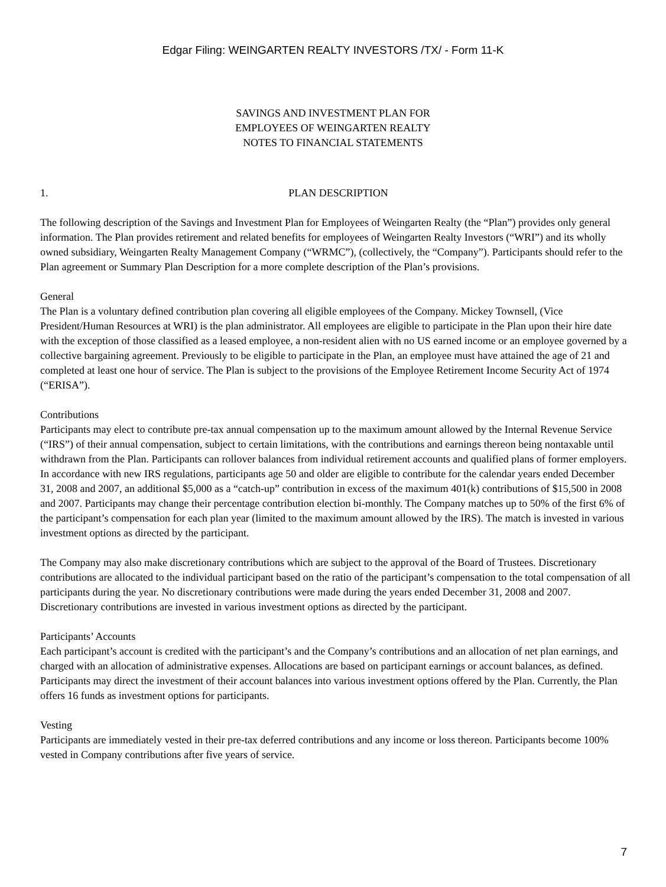Edgar Filing: WEINGARTEN REALTY INVESTORS /TX/ - Form 11-K
SAVINGS AND INVESTMENT PLAN FOR
EMPLOYEES OF WEINGARTEN REALTY
NOTES TO FINANCIAL STATEMENTS
1. PLAN DESCRIPTION
The following description of the Savings and Investment Plan for Employees of Weingarten Realty (the “Plan”) provides only general information. The Plan provides retirement and related benefits for employees of Weingarten Realty Investors (“WRI”) and its wholly owned subsidiary, Weingarten Realty Management Company (“WRMC”), (collectively, the “Company”). Participants should refer to the Plan agreement or Summary Plan Description for a more complete description of the Plan’s provisions.
General
The Plan is a voluntary defined contribution plan covering all eligible employees of the Company. Mickey Townsell, (Vice President/Human Resources at WRI) is the plan administrator. All employees are eligible to participate in the Plan upon their hire date with the exception of those classified as a leased employee, a non-resident alien with no US earned income or an employee governed by a collective bargaining agreement. Previously to be eligible to participate in the Plan, an employee must have attained the age of 21 and completed at least one hour of service. The Plan is subject to the provisions of the Employee Retirement Income Security Act of 1974 (“ERISA”).
Contributions
Participants may elect to contribute pre-tax annual compensation up to the maximum amount allowed by the Internal Revenue Service (“IRS”) of their annual compensation, subject to certain limitations, with the contributions and earnings thereon being nontaxable until withdrawn from the Plan. Participants can rollover balances from individual retirement accounts and qualified plans of former employers. In accordance with new IRS regulations, participants age 50 and older are eligible to contribute for the calendar years ended December 31, 2008 and 2007, an additional $5,000 as a “catch-up” contribution in excess of the maximum 401(k) contributions of $15,500 in 2008 and 2007. Participants may change their percentage contribution election bi-monthly. The Company matches up to 50% of the first 6% of the participant’s compensation for each plan year (limited to the maximum amount allowed by the IRS). The match is invested in various investment options as directed by the participant.
The Company may also make discretionary contributions which are subject to the approval of the Board of Trustees. Discretionary contributions are allocated to the individual participant based on the ratio of the participant’s compensation to the total compensation of all participants during the year. No discretionary contributions were made during the years ended December 31, 2008 and 2007. Discretionary contributions are invested in various investment options as directed by the participant.
Participants’ Accounts
Each participant’s account is credited with the participant’s and the Company’s contributions and an allocation of net plan earnings, and charged with an allocation of administrative expenses. Allocations are based on participant earnings or account balances, as defined. Participants may direct the investment of their account balances into various investment options offered by the Plan. Currently, the Plan offers 16 funds as investment options for participants.
Vesting
Participants are immediately vested in their pre-tax deferred contributions and any income or loss thereon. Participants become 100% vested in Company contributions after five years of service.
7